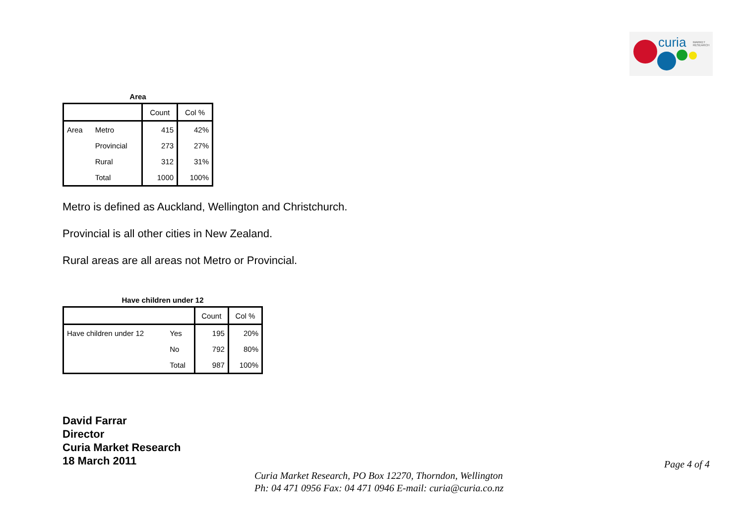curia
MARKET
RESEARCH
Area
| | | Count | Col % |
| --- | --- | --- | --- |
| Area | Metro | 415 | 42% |
| | Provincial | 273 | 27% |
| | Rural | 312 | 31% |
| | Total | 1000 | 100% |
Metro is defined as Auckland, Wellington and Christchurch.
Provincial is all other cities in New Zealand.
Rural areas are all areas not Metro or Provincial.
Have children under 12
| | | Count | Col % |
| --- | --- | --- | --- |
| Have children under 12 | Yes | 195 | 20% |
| | No | 792 | 80% |
| | Total | 987 | 100% |
David Farrar
Director
Curia Market Research
18 March 2011
Page 4 of 4
Curia Market Research, PO Box 12270, Thorndon, Wellington
Ph: 04 471 0956 Fax: 04 471 0946 E-mail: curia@curia.co.nz